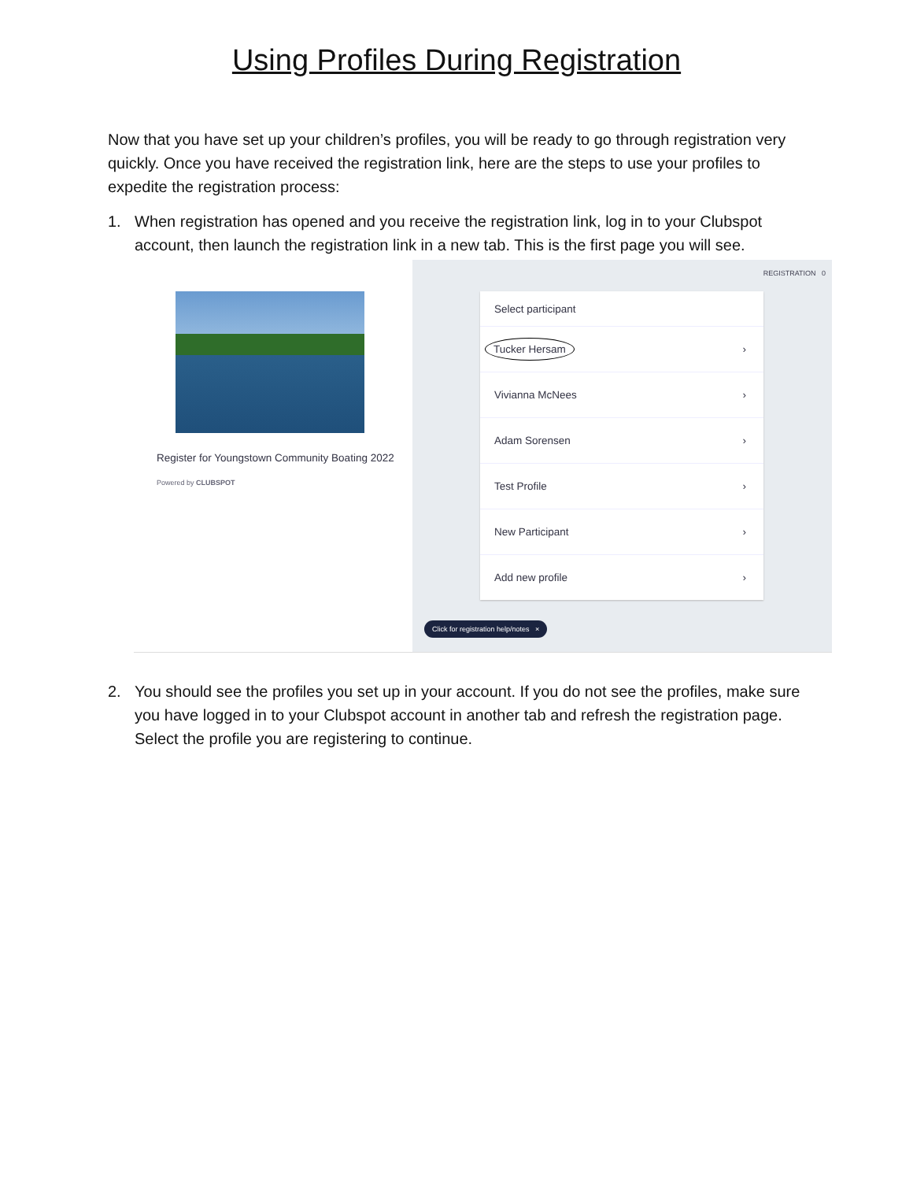Using Profiles During Registration
Now that you have set up your children’s profiles, you will be ready to go through registration very quickly. Once you have received the registration link, here are the steps to use your profiles to expedite the registration process:
1. When registration has opened and you receive the registration link, log in to your Clubspot account, then launch the registration link in a new tab. This is the first page you will see.
Register for Youngstown Community Boating 2022
Powered by CLUBSPOT
REGISTRATION 0
Select participant
Tucker Hersam ›
Vivianna McNees ›
Adam Sorensen ›
Test Profile ›
New Participant ›
Add new profile ›
Click for registration help/notes ×
2. You should see the profiles you set up in your account. If you do not see the profiles, make sure you have logged in to your Clubspot account in another tab and refresh the registration page. Select the profile you are registering to continue.